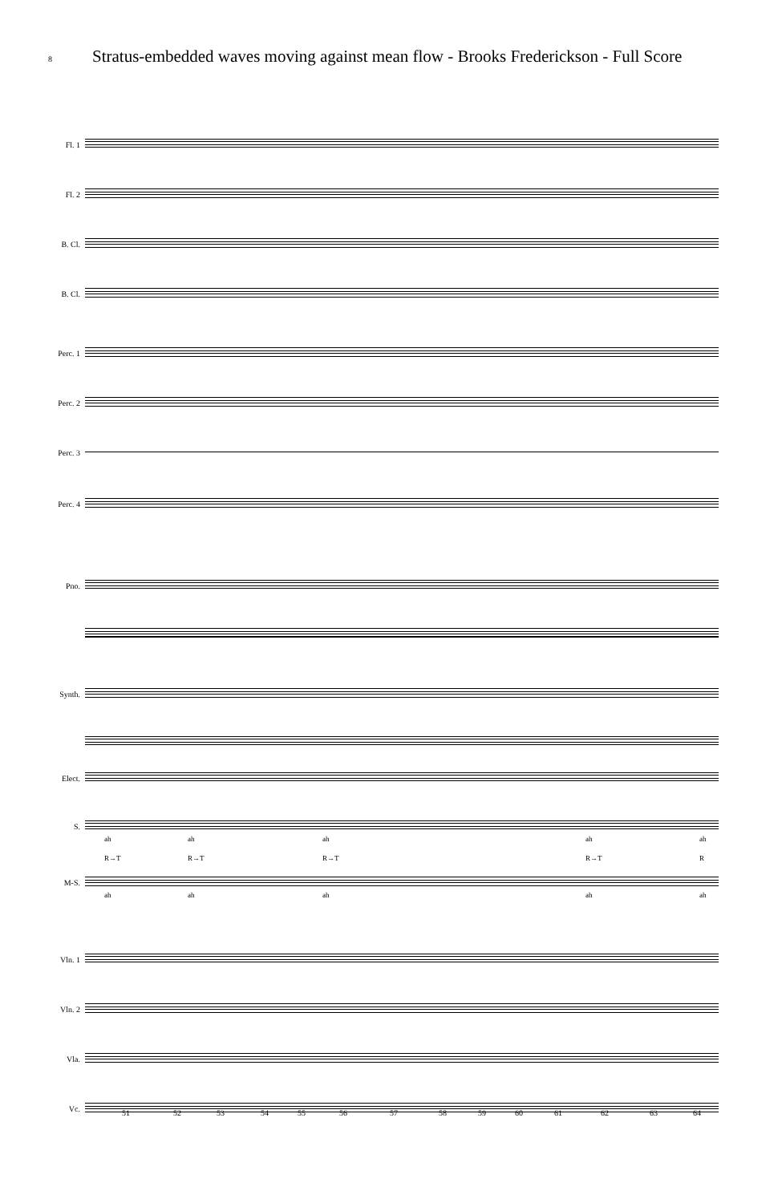8 Stratus-embedded waves moving against mean flow - Brooks Frederickson - Full Score
Fl. 1
Fl. 2
B. Cl.
B. Cl.
Perc. 1
Perc. 2
Perc. 3
Perc. 4
Pno.
Synth.
Elect.
S.
ah ah ah ah ah
R→T R→T R→T R→T R
M-S.
ah ah ah ah ah
Vln. 1
Vln. 2
Vla.
Vc.
51 52 53 54 55 56 57 58 59 60 61 62 63 64